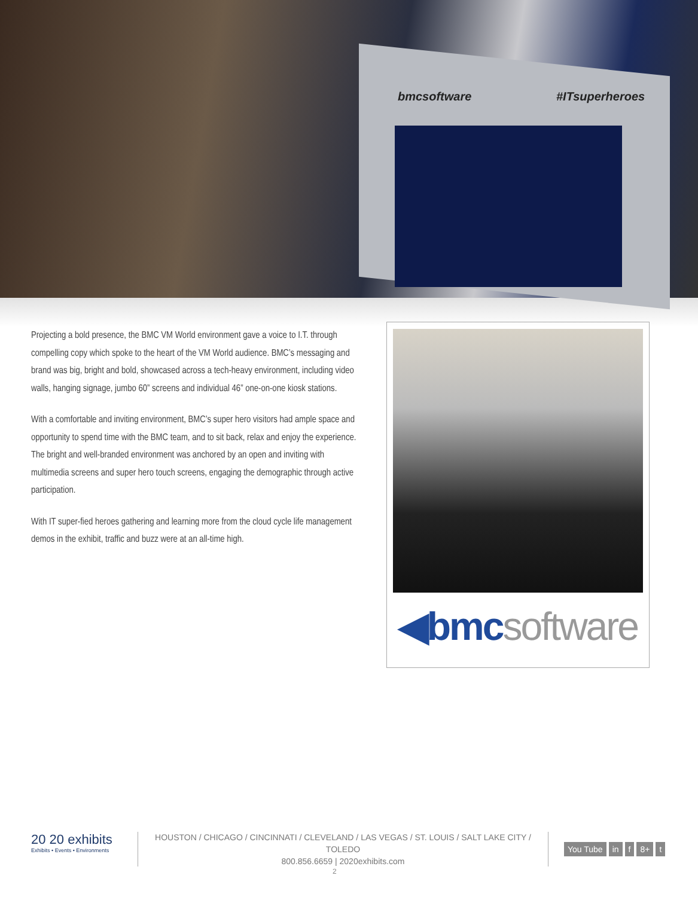bmcsoftware #ITsuperheroes
Projecting a bold presence, the BMC VM World environment gave a voice to I.T. through compelling copy which spoke to the heart of the VM World audience. BMC’s messaging and brand was big, bright and bold, showcased across a tech-heavy environment, including video walls, hanging signage, jumbo 60” screens and individual 46” one-on-one kiosk stations.
With a comfortable and inviting environment, BMC’s super hero visitors had ample space and opportunity to spend time with the BMC team, and to sit back, relax and enjoy the experience. The bright and well-branded environment was anchored by an open and inviting with multimedia screens and super hero touch screens, engaging the demographic through active participation.
With IT super-fied heroes gathering and learning more from the cloud cycle life management demos in the exhibit, traffic and buzz were at an all-time high.
◀bmcsoftware
20 20 exhibits
Exhibits • Events • Environments
HOUSTON / CHICAGO / CINCINNATI / CLEVELAND / LAS VEGAS / ST. LOUIS / SALT LAKE CITY / TOLEDO
800.856.6659 | 2020exhibits.com
You Tube in f 8+ t
2